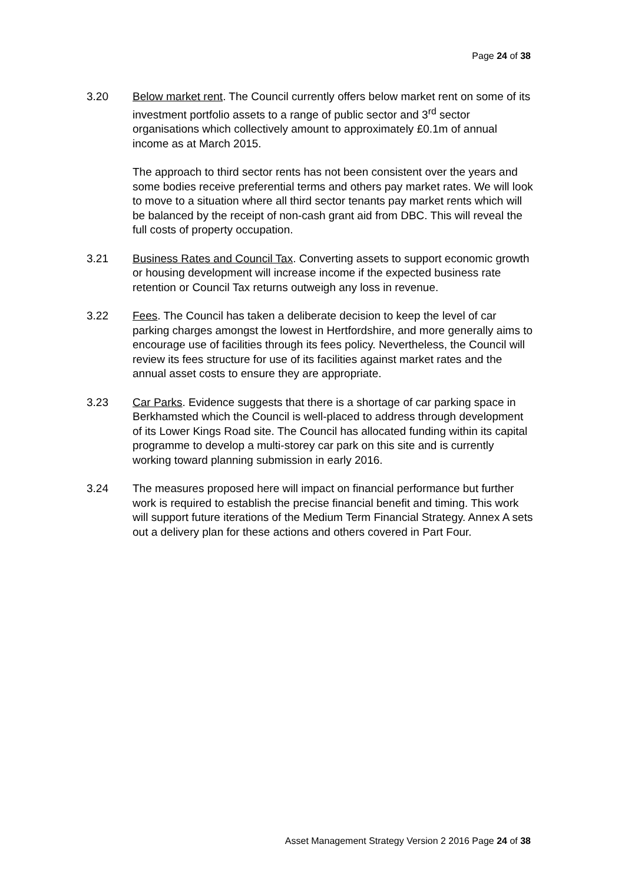Page 24 of 38
3.20 Below market rent. The Council currently offers below market rent on some of its investment portfolio assets to a range of public sector and 3<sup>rd</sup> sector organisations which collectively amount to approximately £0.1m of annual income as at March 2015.
The approach to third sector rents has not been consistent over the years and some bodies receive preferential terms and others pay market rates. We will look to move to a situation where all third sector tenants pay market rents which will be balanced by the receipt of non-cash grant aid from DBC. This will reveal the full costs of property occupation.
3.21 Business Rates and Council Tax. Converting assets to support economic growth or housing development will increase income if the expected business rate retention or Council Tax returns outweigh any loss in revenue.
3.22 Fees. The Council has taken a deliberate decision to keep the level of car parking charges amongst the lowest in Hertfordshire, and more generally aims to encourage use of facilities through its fees policy. Nevertheless, the Council will review its fees structure for use of its facilities against market rates and the annual asset costs to ensure they are appropriate.
3.23 Car Parks. Evidence suggests that there is a shortage of car parking space in Berkhamsted which the Council is well-placed to address through development of its Lower Kings Road site. The Council has allocated funding within its capital programme to develop a multi-storey car park on this site and is currently working toward planning submission in early 2016.
3.24 The measures proposed here will impact on financial performance but further work is required to establish the precise financial benefit and timing. This work will support future iterations of the Medium Term Financial Strategy. Annex A sets out a delivery plan for these actions and others covered in Part Four.
Asset Management Strategy Version 2 2016 Page 24 of 38